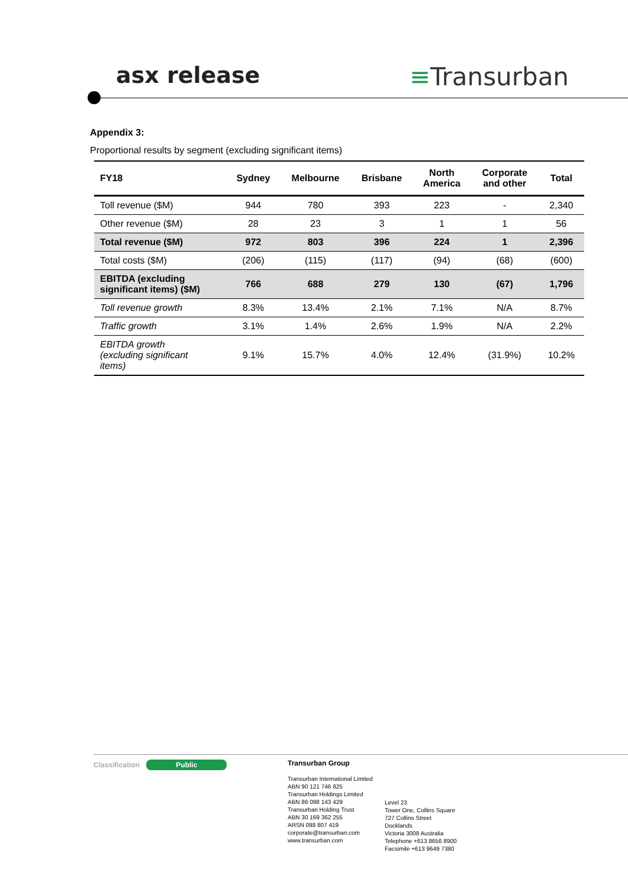asx release ≡Transurban
Appendix 3:
Proportional results by segment (excluding significant items)
| FY18 | Sydney | Melbourne | Brisbane | North America | Corporate and other | Total |
| --- | --- | --- | --- | --- | --- | --- |
| Toll revenue ($M) | 944 | 780 | 393 | 223 | - | 2,340 |
| Other revenue ($M) | 28 | 23 | 3 | 1 | 1 | 56 |
| Total revenue ($M) | 972 | 803 | 396 | 224 | 1 | 2,396 |
| Total costs ($M) | (206) | (115) | (117) | (94) | (68) | (600) |
| EBITDA (excluding significant items) ($M) | 766 | 688 | 279 | 130 | (67) | 1,796 |
| Toll revenue growth | 8.3% | 13.4% | 2.1% | 7.1% | N/A | 8.7% |
| Traffic growth | 3.1% | 1.4% | 2.6% | 1.9% | N/A | 2.2% |
| EBITDA growth (excluding significant items) | 9.1% | 15.7% | 4.0% | 12.4% | (31.9%) | 10.2% |
Classification Public
Transurban Group
Transurban International Limited
ABN 90 121 746 825
Transurban Holdings Limited
ABN 86 098 143 429
Transurban Holding Trust
ABN 30 169 362 255
ARSN 098 807 419
corporate@transurban.com
www.transurban.com
Level 23
Tower One, Collins Square
727 Collins Street
Docklands
Victoria 3008 Australia
Telephone +613 8656 8900
Facsimile +613 9649 7380